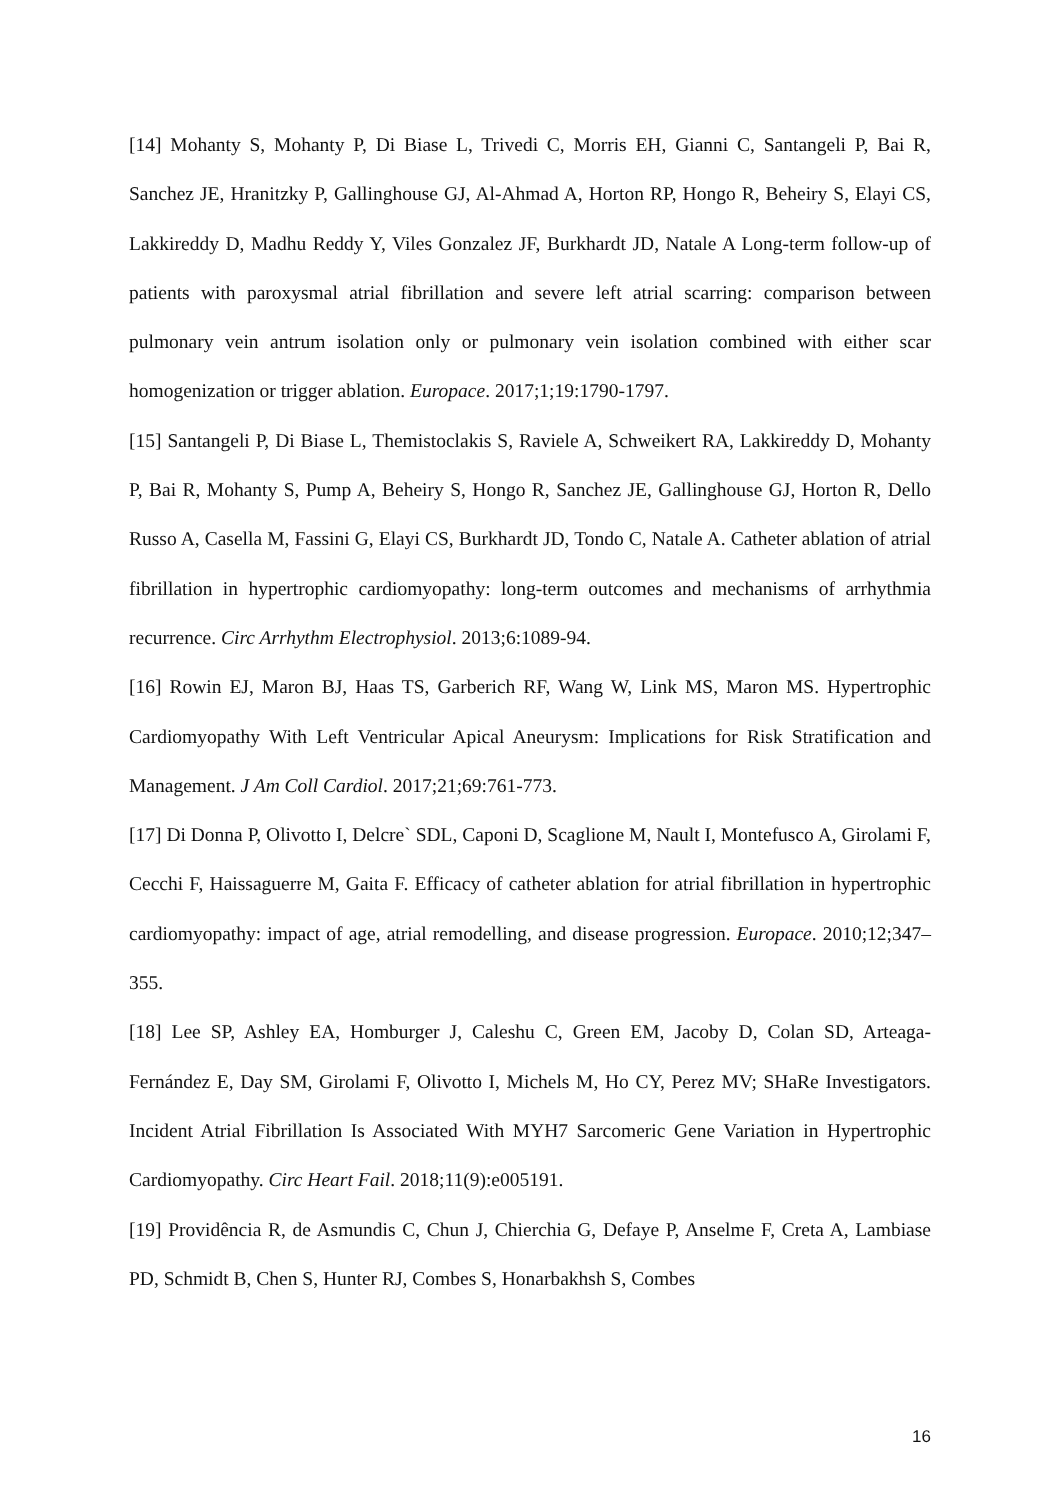[14] Mohanty S, Mohanty P, Di Biase L, Trivedi C, Morris EH, Gianni C, Santangeli P, Bai R, Sanchez JE, Hranitzky P, Gallinghouse GJ, Al-Ahmad A, Horton RP, Hongo R, Beheiry S, Elayi CS, Lakkireddy D, Madhu Reddy Y, Viles Gonzalez JF, Burkhardt JD, Natale A Long-term follow-up of patients with paroxysmal atrial fibrillation and severe left atrial scarring: comparison between pulmonary vein antrum isolation only or pulmonary vein isolation combined with either scar homogenization or trigger ablation. Europace. 2017;1;19:1790-1797.
[15] Santangeli P, Di Biase L, Themistoclakis S, Raviele A, Schweikert RA, Lakkireddy D, Mohanty P, Bai R, Mohanty S, Pump A, Beheiry S, Hongo R, Sanchez JE, Gallinghouse GJ, Horton R, Dello Russo A, Casella M, Fassini G, Elayi CS, Burkhardt JD, Tondo C, Natale A. Catheter ablation of atrial fibrillation in hypertrophic cardiomyopathy: long-term outcomes and mechanisms of arrhythmia recurrence. Circ Arrhythm Electrophysiol. 2013;6:1089-94.
[16] Rowin EJ, Maron BJ, Haas TS, Garberich RF, Wang W, Link MS, Maron MS. Hypertrophic Cardiomyopathy With Left Ventricular Apical Aneurysm: Implications for Risk Stratification and Management. J Am Coll Cardiol. 2017;21;69:761-773.
[17] Di Donna P, Olivotto I, Delcre` SDL, Caponi D, Scaglione M, Nault I, Montefusco A, Girolami F, Cecchi F, Haissaguerre M, Gaita F. Efficacy of catheter ablation for atrial fibrillation in hypertrophic cardiomyopathy: impact of age, atrial remodelling, and disease progression. Europace. 2010;12;347–355.
[18] Lee SP, Ashley EA, Homburger J, Caleshu C, Green EM, Jacoby D, Colan SD, Arteaga-Fernández E, Day SM, Girolami F, Olivotto I, Michels M, Ho CY, Perez MV; SHaRe Investigators. Incident Atrial Fibrillation Is Associated With MYH7 Sarcomeric Gene Variation in Hypertrophic Cardiomyopathy. Circ Heart Fail. 2018;11(9):e005191.
[19] Providência R, de Asmundis C, Chun J, Chierchia G, Defaye P, Anselme F, Creta A, Lambiase PD, Schmidt B, Chen S, Hunter RJ, Combes S, Honarbakhsh S, Combes
16